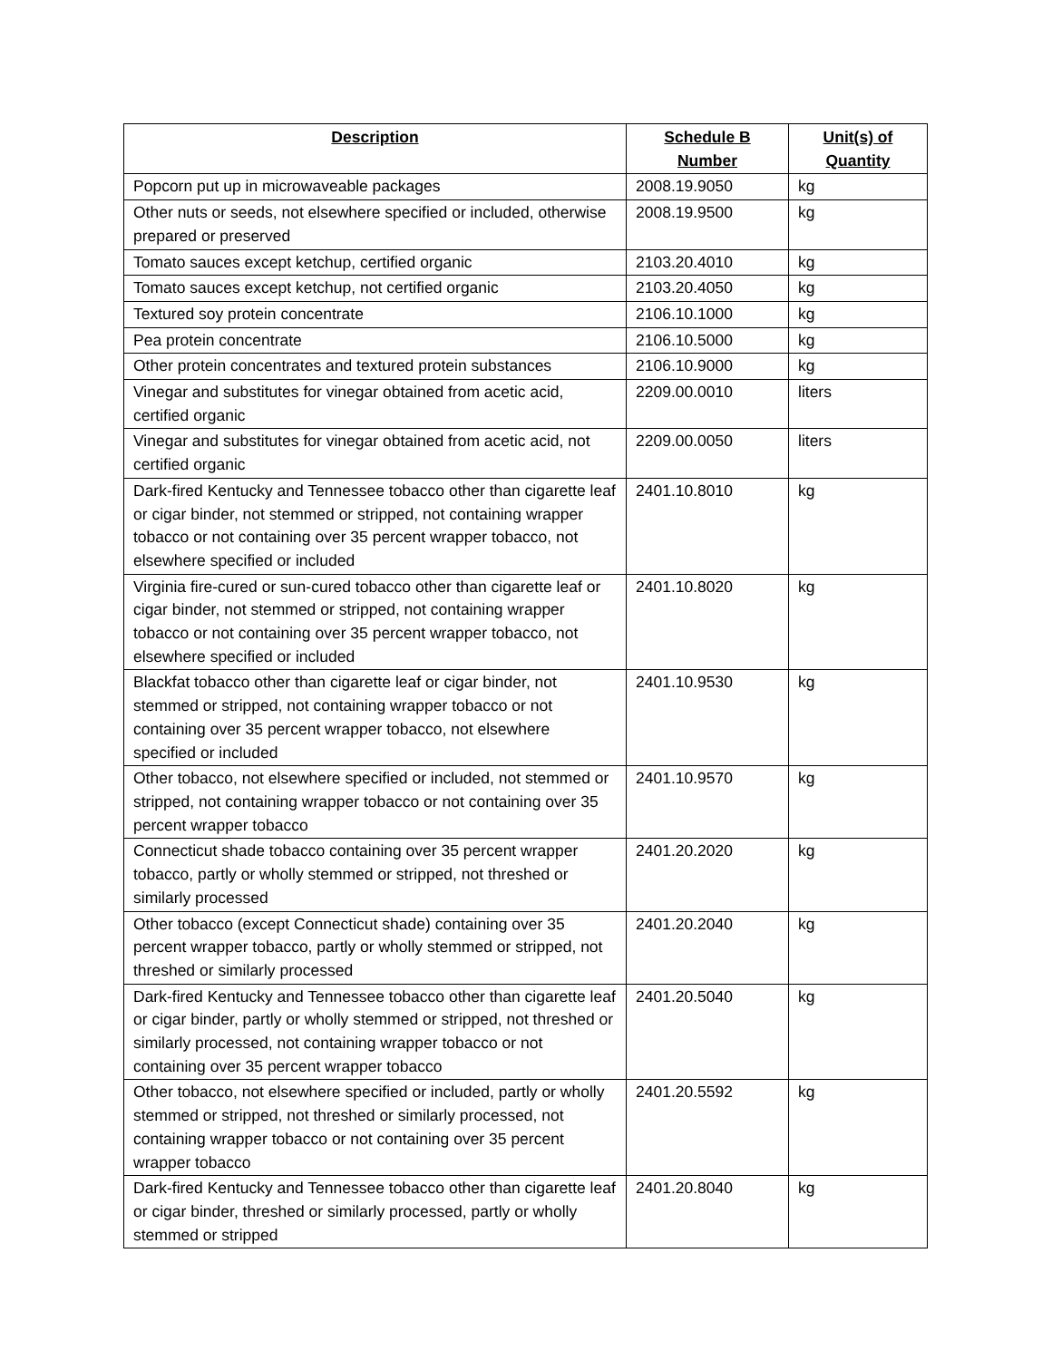| Description | Schedule B Number | Unit(s) of Quantity |
| --- | --- | --- |
| Popcorn put up in microwaveable packages | 2008.19.9050 | kg |
| Other nuts or seeds, not elsewhere specified or included, otherwise prepared or preserved | 2008.19.9500 | kg |
| Tomato sauces except ketchup, certified organic | 2103.20.4010 | kg |
| Tomato sauces except ketchup, not certified organic | 2103.20.4050 | kg |
| Textured soy protein concentrate | 2106.10.1000 | kg |
| Pea protein concentrate | 2106.10.5000 | kg |
| Other protein concentrates and textured protein substances | 2106.10.9000 | kg |
| Vinegar and substitutes for vinegar obtained from acetic acid, certified organic | 2209.00.0010 | liters |
| Vinegar and substitutes for vinegar obtained from acetic acid, not certified organic | 2209.00.0050 | liters |
| Dark-fired Kentucky and Tennessee tobacco other than cigarette leaf or cigar binder, not stemmed or stripped, not containing wrapper tobacco or not containing over 35 percent wrapper tobacco, not elsewhere specified or included | 2401.10.8010 | kg |
| Virginia fire-cured or sun-cured tobacco other than cigarette leaf or cigar binder, not stemmed or stripped, not containing wrapper tobacco or not containing over 35 percent wrapper tobacco, not elsewhere specified or included | 2401.10.8020 | kg |
| Blackfat tobacco other than cigarette leaf or cigar binder, not stemmed or stripped, not containing wrapper tobacco or not containing over 35 percent wrapper tobacco, not elsewhere specified or included | 2401.10.9530 | kg |
| Other tobacco, not elsewhere specified or included, not stemmed or stripped, not containing wrapper tobacco or not containing over 35 percent wrapper tobacco | 2401.10.9570 | kg |
| Connecticut shade tobacco containing over 35 percent wrapper tobacco, partly or wholly stemmed or stripped, not threshed or similarly processed | 2401.20.2020 | kg |
| Other tobacco (except Connecticut shade) containing over 35 percent wrapper tobacco, partly or wholly stemmed or stripped, not threshed or similarly processed | 2401.20.2040 | kg |
| Dark-fired Kentucky and Tennessee tobacco other than cigarette leaf or cigar binder, partly or wholly stemmed or stripped, not threshed or similarly processed, not containing wrapper tobacco or not containing over 35 percent wrapper tobacco | 2401.20.5040 | kg |
| Other tobacco, not elsewhere specified or included, partly or wholly stemmed or stripped, not threshed or similarly processed, not containing wrapper tobacco or not containing over 35 percent wrapper tobacco | 2401.20.5592 | kg |
| Dark-fired Kentucky and Tennessee tobacco other than cigarette leaf or cigar binder, threshed or similarly processed, partly or wholly stemmed or stripped | 2401.20.8040 | kg |